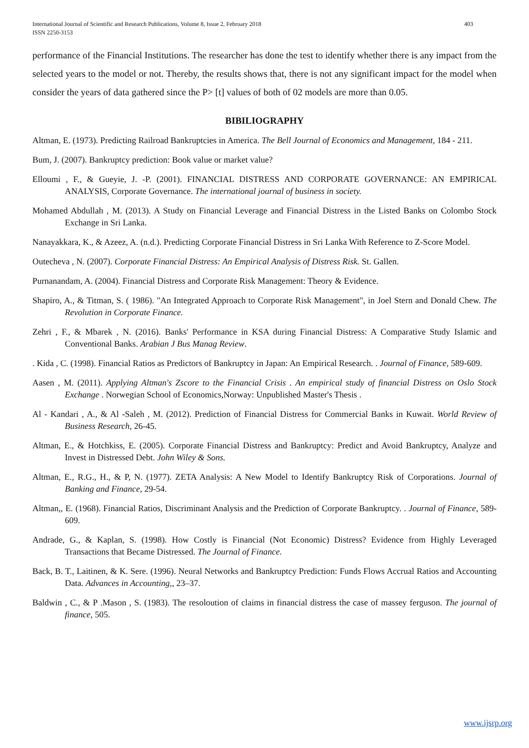403 International Journal of Scientific and Research Publications, Volume 8, Issue 2, February 2018
ISSN 2250-3153
performance of the Financial Institutions. The researcher has done the test to identify whether there is any impact from the selected years to the model or not. Thereby, the results shows that, there is not any significant impact for the model when consider the years of data gathered since the P> [t] values of both of 02 models are more than 0.05.
BIBILIOGRAPHY
Altman, E. (1973). Predicting Railroad Bankruptcies in America. The Bell Journal of Economics and Management, 184 - 211.
Bum, J. (2007). Bankruptcy prediction: Book value or market value?
Elloumi , F., & Gueyie, J. -P. (2001). FINANCIAL DISTRESS AND CORPORATE GOVERNANCE: AN EMPIRICAL ANALYSIS, Corporate Governance. The international journal of business in society.
Mohamed Abdullah , M. (2013). A Study on Financial Leverage and Financial Distress in the Listed Banks on Colombo Stock Exchange in Sri Lanka.
Nanayakkara, K., & Azeez, A. (n.d.). Predicting Corporate Financial Distress in Sri Lanka With Reference to Z-Score Model.
Outecheva , N. (2007). Corporate Financial Distress: An Empirical Analysis of Distress Risk. St. Gallen.
Purnanandam, A. (2004). Financial Distress and Corporate Risk Management: Theory & Evidence.
Shapiro, A., & Titman, S. ( 1986). "An Integrated Approach to Corporate Risk Management", in Joel Stern and Donald Chew. The Revolution in Corporate Finance.
Zehri , F., & Mbarek , N. (2016). Banks' Performance in KSA during Financial Distress: A Comparative Study Islamic and Conventional Banks. Arabian J Bus Manag Review.
. Kida , C. (1998). Financial Ratios as Predictors of Bankruptcy in Japan: An Empirical Research. . Journal of Finance, 589-609.
Aasen , M. (2011). Applying Altman's Zscore to the Financial Crisis . An empirical study of financial Distress on Oslo Stock Exchange . Norwegian School of Economics,Norway: Unpublished Master's Thesis .
Al - Kandari , A., & Al -Saleh , M. (2012). Prediction of Financial Distress for Commercial Banks in Kuwait. World Review of Business Research, 26-45.
Altman, E., & Hotchkiss, E. (2005). Corporate Financial Distress and Bankruptcy: Predict and Avoid Bankruptcy, Analyze and Invest in Distressed Debt. John Wiley & Sons.
Altman, E., R.G., H., & P, N. (1977). ZETA Analysis: A New Model to Identify Bankruptcy Risk of Corporations. Journal of Banking and Finance, 29-54.
Altman,, E. (1968). Financial Ratios, Discriminant Analysis and the Prediction of Corporate Bankruptcy. . Journal of Finance, 589-609.
Andrade, G., & Kaplan, S. (1998). How Costly is Financial (Not Economic) Distress? Evidence from Highly Leveraged Transactions that Became Distressed. The Journal of Finance.
Back, B. T., Laitinen, & K. Sere. (1996). Neural Networks and Bankruptcy Prediction: Funds Flows Accrual Ratios and Accounting Data. Advances in Accounting,, 23–37.
Baldwin , C., & P .Mason , S. (1983). The resoloution of claims in financial distress the case of massey ferguson. The journal of finance, 505.
www.ijsrp.org